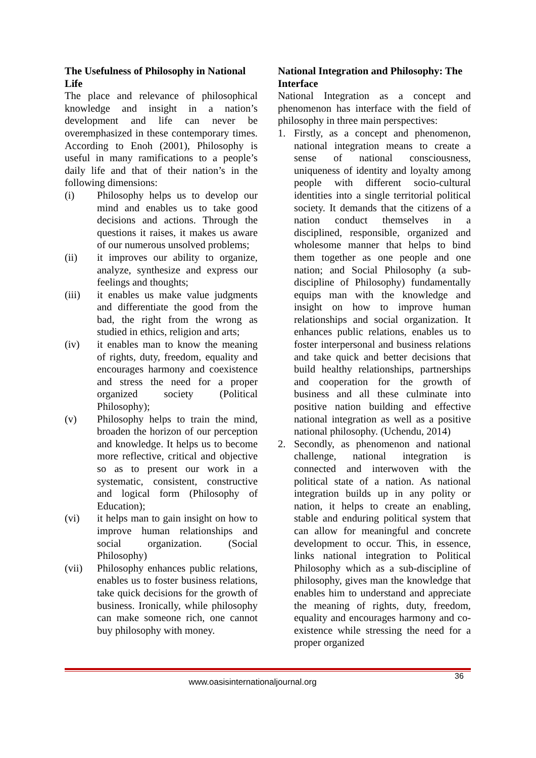The Usefulness of Philosophy in National Life
The place and relevance of philosophical knowledge and insight in a nation’s development and life can never be overemphasized in these contemporary times. According to Enoh (2001), Philosophy is useful in many ramifications to a people’s daily life and that of their nation’s in the following dimensions:
(i) Philosophy helps us to develop our mind and enables us to take good decisions and actions. Through the questions it raises, it makes us aware of our numerous unsolved problems;
(ii) it improves our ability to organize, analyze, synthesize and express our feelings and thoughts;
(iii) it enables us make value judgments and differentiate the good from the bad, the right from the wrong as studied in ethics, religion and arts;
(iv) it enables man to know the meaning of rights, duty, freedom, equality and encourages harmony and coexistence and stress the need for a proper organized society (Political Philosophy);
(v) Philosophy helps to train the mind, broaden the horizon of our perception and knowledge. It helps us to become more reflective, critical and objective so as to present our work in a systematic, consistent, constructive and logical form (Philosophy of Education);
(vi) it helps man to gain insight on how to improve human relationships and social organization. (Social Philosophy)
(vii) Philosophy enhances public relations, enables us to foster business relations, take quick decisions for the growth of business. Ironically, while philosophy can make someone rich, one cannot buy philosophy with money.
National Integration and Philosophy: The Interface
National Integration as a concept and phenomenon has interface with the field of philosophy in three main perspectives:
1. Firstly, as a concept and phenomenon, national integration means to create a sense of national consciousness, uniqueness of identity and loyalty among people with different socio-cultural identities into a single territorial political society. It demands that the citizens of a nation conduct themselves in a disciplined, responsible, organized and wholesome manner that helps to bind them together as one people and one nation; and Social Philosophy (a sub-discipline of Philosophy) fundamentally equips man with the knowledge and insight on how to improve human relationships and social organization. It enhances public relations, enables us to foster interpersonal and business relations and take quick and better decisions that build healthy relationships, partnerships and cooperation for the growth of business and all these culminate into positive nation building and effective national integration as well as a positive national philosophy. (Uchendu, 2014)
2. Secondly, as phenomenon and national challenge, national integration is connected and interwoven with the political state of a nation. As national integration builds up in any polity or nation, it helps to create an enabling, stable and enduring political system that can allow for meaningful and concrete development to occur. This, in essence, links national integration to Political Philosophy which as a sub-discipline of philosophy, gives man the knowledge that enables him to understand and appreciate the meaning of rights, duty, freedom, equality and encourages harmony and co-existence while stressing the need for a proper organized
36
www.oasisinternationaljournal.org